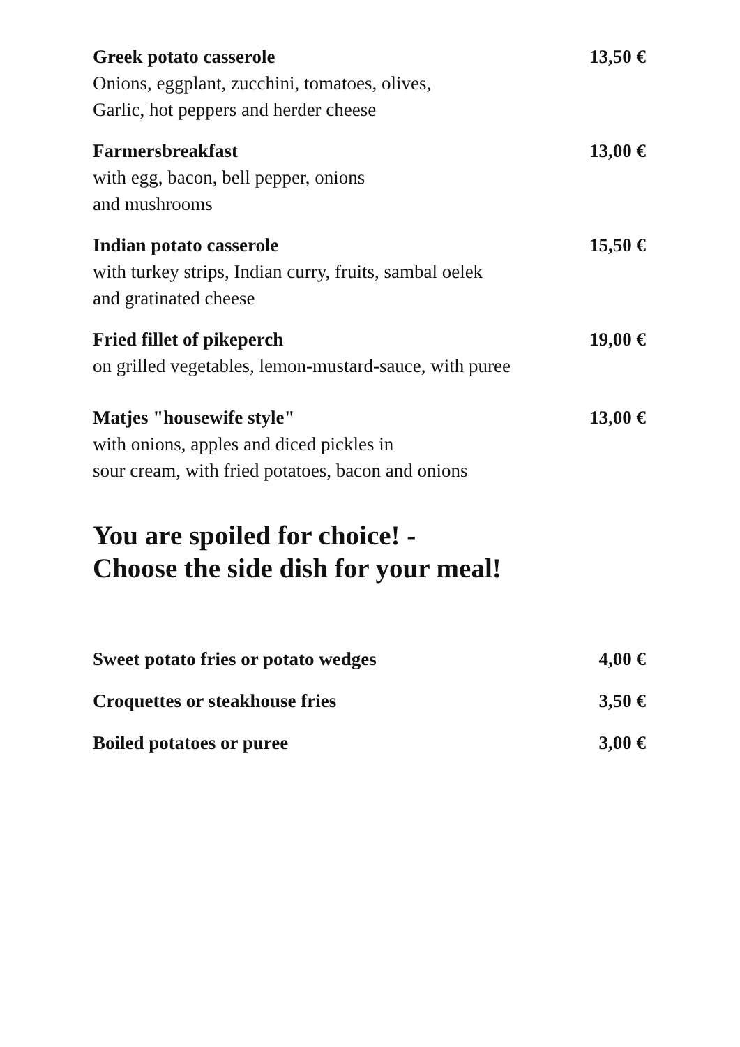Greek potato casserole
Onions, eggplant, zucchini, tomatoes, olives,
Garlic, hot peppers and herder cheese
13,50 €
Farmersbreakfast
with egg, bacon, bell pepper, onions
and mushrooms
13,00 €
Indian potato casserole
with turkey strips, Indian curry, fruits, sambal oelek
and gratinated cheese
15,50 €
Fried fillet of pikeperch
on grilled vegetables, lemon-mustard-sauce, with puree
19,00 €
Matjes "housewife style"
with onions, apples and diced pickles in
sour cream, with fried potatoes, bacon and onions
13,00 €
You are spoiled for choice! -
Choose the side dish for your meal!
Sweet potato fries or potato wedges
4,00 €
Croquettes or steakhouse fries 3,50 €
Boiled potatoes or puree 3,00 €